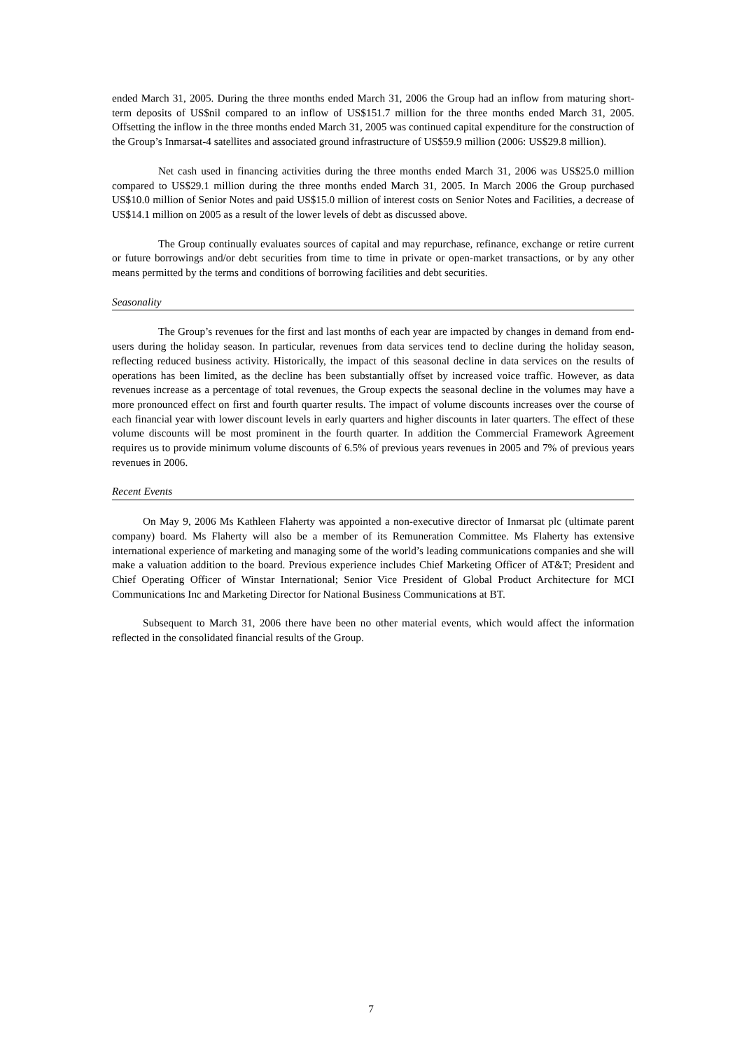ended March 31, 2005. During the three months ended March 31, 2006 the Group had an inflow from maturing short-term deposits of US$nil compared to an inflow of US$151.7 million for the three months ended March 31, 2005. Offsetting the inflow in the three months ended March 31, 2005 was continued capital expenditure for the construction of the Group’s Inmarsat-4 satellites and associated ground infrastructure of US$59.9 million (2006: US$29.8 million).
Net cash used in financing activities during the three months ended March 31, 2006 was US$25.0 million compared to US$29.1 million during the three months ended March 31, 2005. In March 2006 the Group purchased US$10.0 million of Senior Notes and paid US$15.0 million of interest costs on Senior Notes and Facilities, a decrease of US$14.1 million on 2005 as a result of the lower levels of debt as discussed above.
The Group continually evaluates sources of capital and may repurchase, refinance, exchange or retire current or future borrowings and/or debt securities from time to time in private or open-market transactions, or by any other means permitted by the terms and conditions of borrowing facilities and debt securities.
Seasonality
The Group’s revenues for the first and last months of each year are impacted by changes in demand from end-users during the holiday season. In particular, revenues from data services tend to decline during the holiday season, reflecting reduced business activity. Historically, the impact of this seasonal decline in data services on the results of operations has been limited, as the decline has been substantially offset by increased voice traffic. However, as data revenues increase as a percentage of total revenues, the Group expects the seasonal decline in the volumes may have a more pronounced effect on first and fourth quarter results. The impact of volume discounts increases over the course of each financial year with lower discount levels in early quarters and higher discounts in later quarters. The effect of these volume discounts will be most prominent in the fourth quarter. In addition the Commercial Framework Agreement requires us to provide minimum volume discounts of 6.5% of previous years revenues in 2005 and 7% of previous years revenues in 2006.
Recent Events
On May 9, 2006 Ms Kathleen Flaherty was appointed a non-executive director of Inmarsat plc (ultimate parent company) board. Ms Flaherty will also be a member of its Remuneration Committee. Ms Flaherty has extensive international experience of marketing and managing some of the world’s leading communications companies and she will make a valuation addition to the board. Previous experience includes Chief Marketing Officer of AT&T; President and Chief Operating Officer of Winstar International; Senior Vice President of Global Product Architecture for MCI Communications Inc and Marketing Director for National Business Communications at BT.
Subsequent to March 31, 2006 there have been no other material events, which would affect the information reflected in the consolidated financial results of the Group.
7